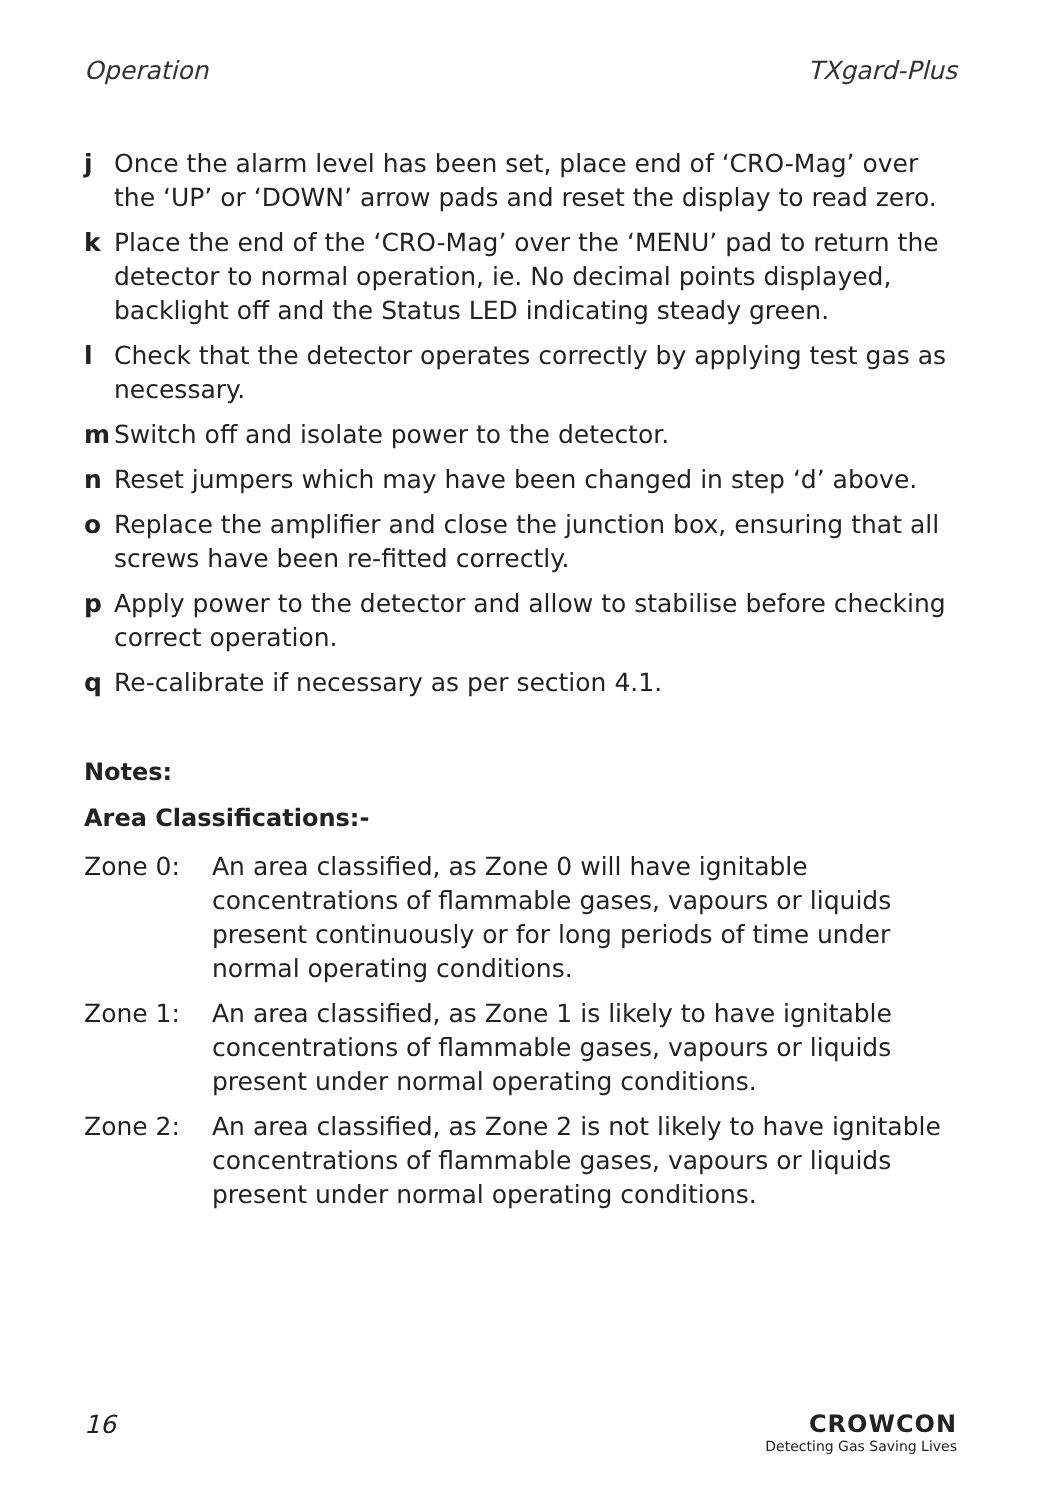Operation TXgard-Plus
j Once the alarm level has been set, place end of ‘CRO-Mag’ over the ‘UP’ or ‘DOWN’ arrow pads and reset the display to read zero.
k Place the end of the ‘CRO-Mag’ over the ‘MENU’ pad to return the detector to normal operation, ie. No decimal points displayed, backlight off and the Status LED indicating steady green.
l Check that the detector operates correctly by applying test gas as necessary.
m Switch off and isolate power to the detector.
n Reset jumpers which may have been changed in step ‘d’ above.
o Replace the amplifier and close the junction box, ensuring that all screws have been re-fitted correctly.
p Apply power to the detector and allow to stabilise before checking correct operation.
q Re-calibrate if necessary as per section 4.1.
Notes:
Area Classifications:-
Zone 0: An area classified, as Zone 0 will have ignitable concentrations of flammable gases, vapours or liquids present continuously or for long periods of time under normal operating conditions.
Zone 1: An area classified, as Zone 1 is likely to have ignitable concentrations of flammable gases, vapours or liquids present under normal operating conditions.
Zone 2: An area classified, as Zone 2 is not likely to have ignitable concentrations of flammable gases, vapours or liquids present under normal operating conditions.
16 CROWCON
Detecting Gas Saving Lives